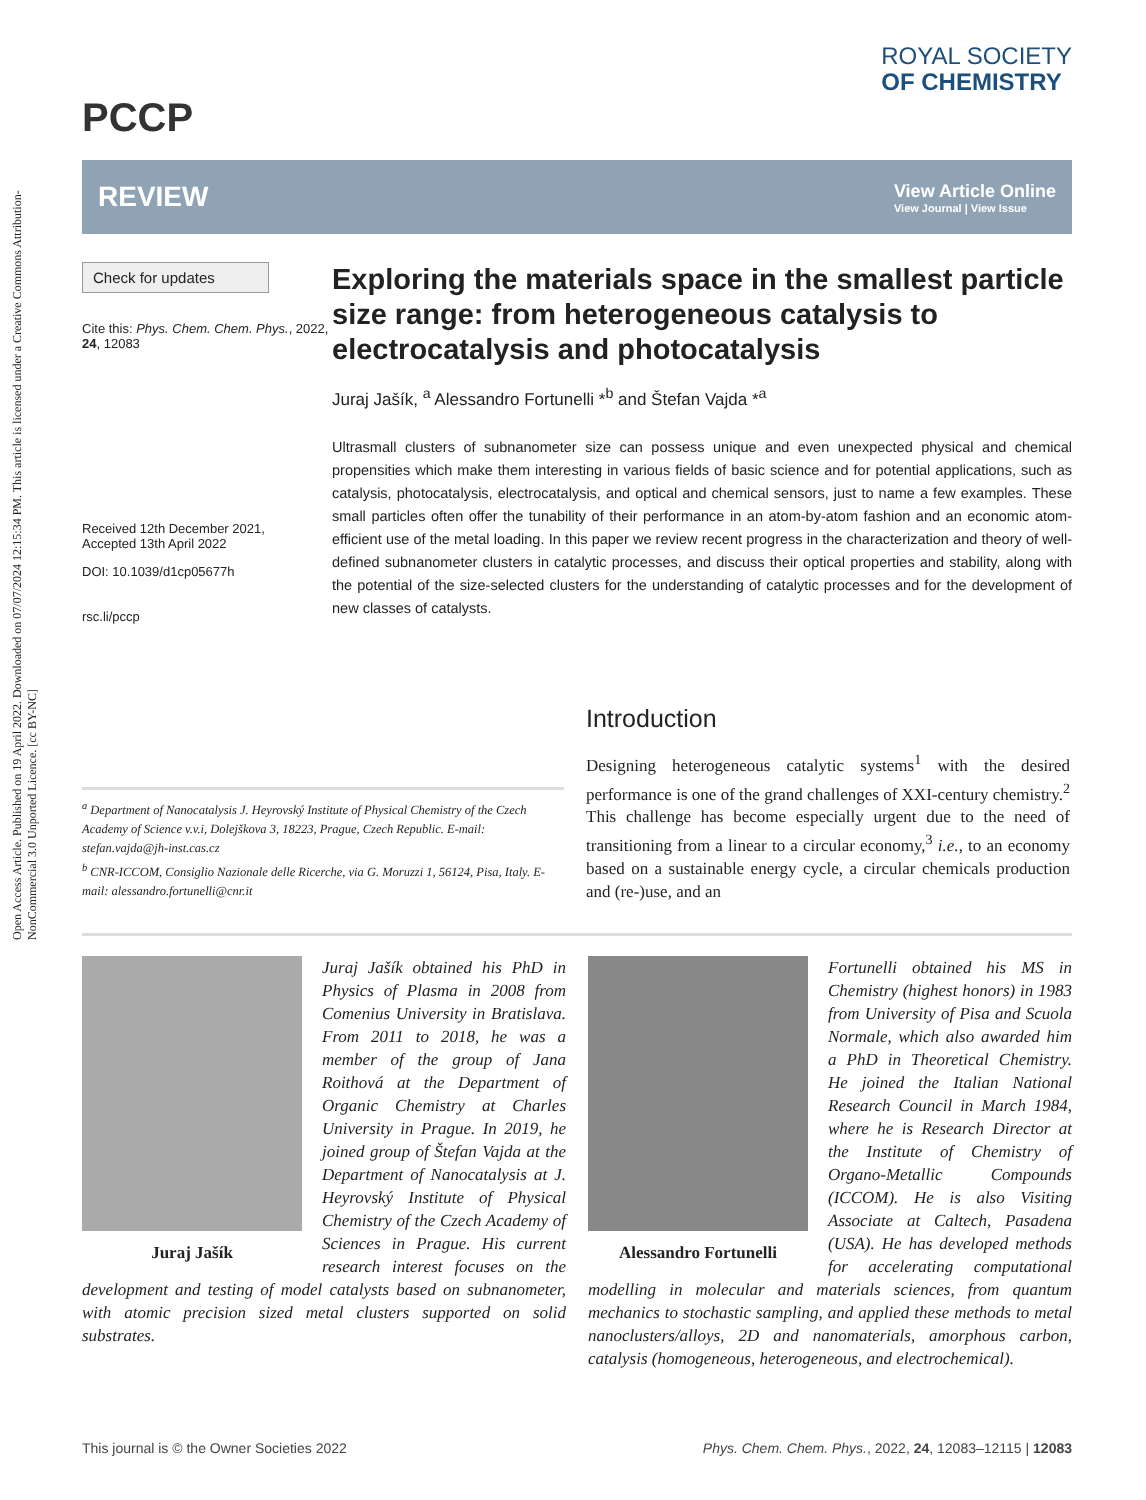Open Access Article. Published on 19 April 2022. Downloaded on 07/07/2024 12:15:34 PM. This article is licensed under a Creative Commons Attribution-NonCommercial 3.0 Unported Licence. [cc BY-NC]
PCCP
ROYAL SOCIETY
OF CHEMISTRY
REVIEW
View Article Online
View Journal | View Issue
Check for updates
Cite this: Phys. Chem. Chem. Phys., 2022, 24, 12083
Received 12th December 2021,
Accepted 13th April 2022
DOI: 10.1039/d1cp05677h
rsc.li/pccp
Exploring the materials space in the smallest particle size range: from heterogeneous catalysis to electrocatalysis and photocatalysis
Juraj Jašík, <sup>a</sup> Alessandro Fortunelli *<sup>b</sup> and Štefan Vajda *<sup>a</sup>
Ultrasmall clusters of subnanometer size can possess unique and even unexpected physical and chemical propensities which make them interesting in various fields of basic science and for potential applications, such as catalysis, photocatalysis, electrocatalysis, and optical and chemical sensors, just to name a few examples. These small particles often offer the tunability of their performance in an atom-by-atom fashion and an economic atom-efficient use of the metal loading. In this paper we review recent progress in the characterization and theory of well-defined subnanometer clusters in catalytic processes, and discuss their optical properties and stability, along with the potential of the size-selected clusters for the understanding of catalytic processes and for the development of new classes of catalysts.
<sup>a</sup> Department of Nanocatalysis J. Heyrovský Institute of Physical Chemistry of the Czech Academy of Science v.v.i, Dolejškova 3, 18223, Prague, Czech Republic. E-mail: stefan.vajda@jh-inst.cas.cz
<sup>b</sup> CNR-ICCOM, Consiglio Nazionale delle Ricerche, via G. Moruzzi 1, 56124, Pisa, Italy. E-mail: alessandro.fortunelli@cnr.it
Introduction
Designing heterogeneous catalytic systems<sup>1</sup> with the desired performance is one of the grand challenges of XXI-century chemistry.<sup>2</sup> This challenge has become especially urgent due to the need of transitioning from a linear to a circular economy,<sup>3</sup> i.e., to an economy based on a sustainable energy cycle, a circular chemicals production and (re-)use, and an
Juraj Jašík
Juraj Jašík obtained his PhD in Physics of Plasma in 2008 from Comenius University in Bratislava. From 2011 to 2018, he was a member of the group of Jana Roithová at the Department of Organic Chemistry at Charles University in Prague. In 2019, he joined group of Štefan Vajda at the Department of Nanocatalysis at J. Heyrovský Institute of Physical Chemistry of the Czech Academy of Sciences in Prague. His current research interest focuses on the development and testing of model catalysts based on subnanometer, with atomic precision sized metal clusters supported on solid substrates.
Alessandro Fortunelli
Fortunelli obtained his MS in Chemistry (highest honors) in 1983 from University of Pisa and Scuola Normale, which also awarded him a PhD in Theoretical Chemistry. He joined the Italian National Research Council in March 1984, where he is Research Director at the Institute of Chemistry of Organo-Metallic Compounds (ICCOM). He is also Visiting Associate at Caltech, Pasadena (USA). He has developed methods for accelerating computational modelling in molecular and materials sciences, from quantum mechanics to stochastic sampling, and applied these methods to metal nanoclusters/alloys, 2D and nanomaterials, amorphous carbon, catalysis (homogeneous, heterogeneous, and electrochemical).
This journal is © the Owner Societies 2022 Phys. Chem. Chem. Phys., 2022, 24, 12083–12115 | 12083